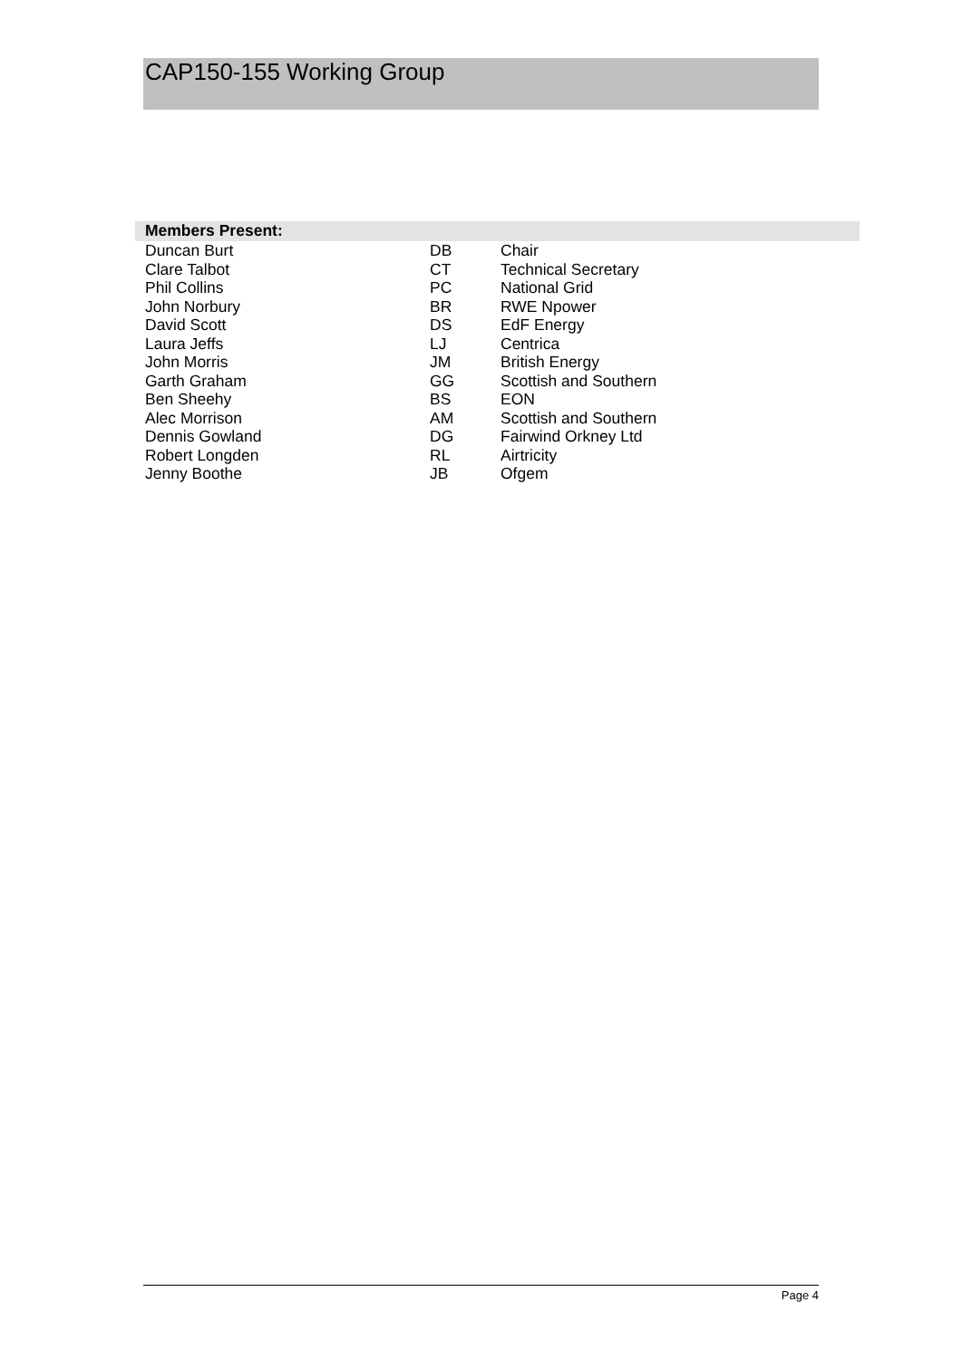CAP150-155 Working Group
| Members Present: | | |
| --- | --- | --- |
| Duncan Burt | DB | Chair |
| Clare Talbot | CT | Technical Secretary |
| Phil Collins | PC | National Grid |
| John Norbury | BR | RWE Npower |
| David Scott | DS | EdF Energy |
| Laura Jeffs | LJ | Centrica |
| John Morris | JM | British Energy |
| Garth Graham | GG | Scottish and Southern |
| Ben Sheehy | BS | EON |
| Alec Morrison | AM | Scottish and Southern |
| Dennis Gowland | DG | Fairwind Orkney Ltd |
| Robert Longden | RL | Airtricity |
| Jenny Boothe | JB | Ofgem |
Page 4